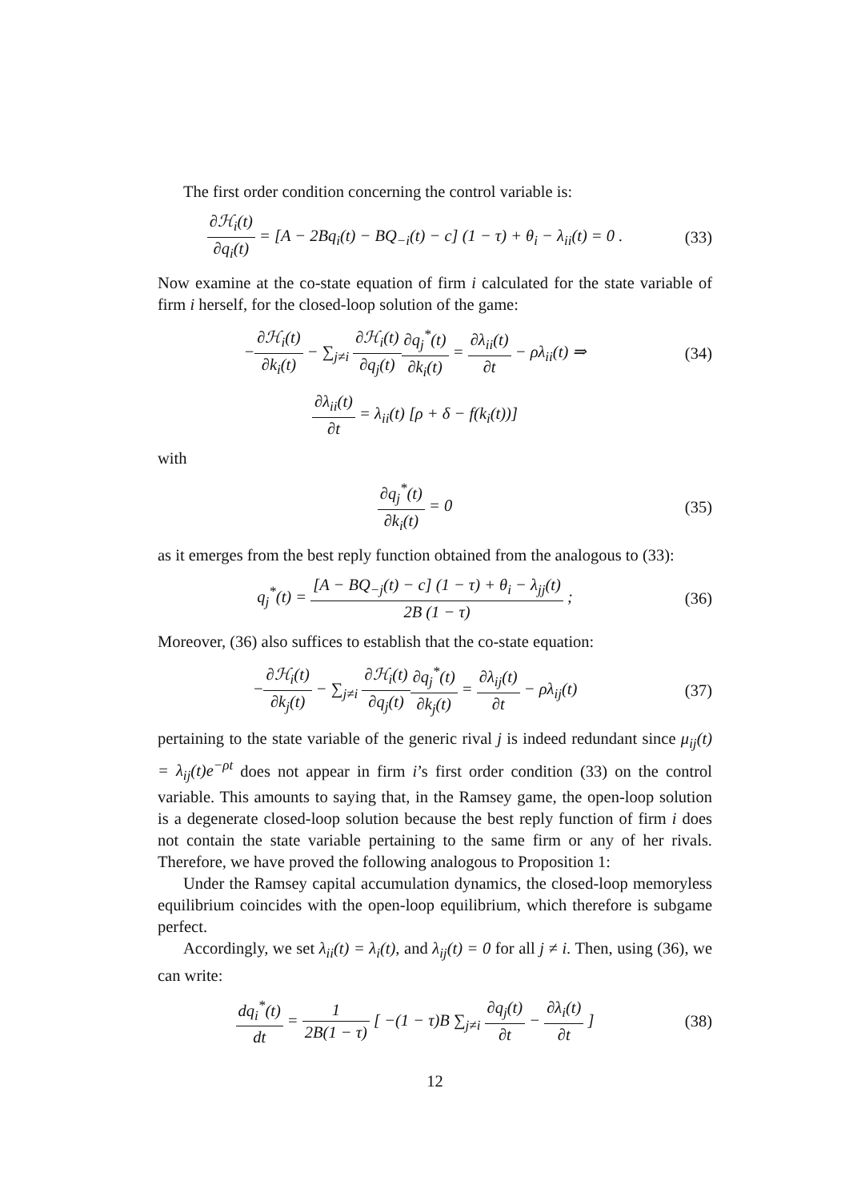The first order condition concerning the control variable is:
∂ℋ<sub>i</sub>(t) ∂q<sub>i</sub>(t) = [A − 2Bq<sub>i</sub>(t) − BQ<sub>−i</sub>(t) − c] (1 − τ) + θ<sub>i</sub> − λ<sub>ii</sub>(t) = 0 .
(33)
Now examine at the co-state equation of firm i calculated for the state variable of firm i herself, for the closed-loop solution of the game:
−∂ℋ<sub>i</sub>(t) ∂k<sub>i</sub>(t) − ∑<sub>j≠i</sub> ∂ℋ<sub>i</sub>(t) ∂q<sub>j</sub>(t)∂q<sub>j</sub><sup>*</sup>(t) ∂k<sub>i</sub>(t) = ∂λ<sub>ii</sub>(t) ∂t − ρλ<sub>ii</sub>(t) ⇒
(34)
∂λ<sub>ii</sub>(t) ∂t = λ<sub>ii</sub>(t) [ρ + δ − f(k<sub>i</sub>(t))]
with
∂q<sub>j</sub><sup>*</sup>(t) ∂k<sub>i</sub>(t) = 0 (35)
as it emerges from the best reply function obtained from the analogous to (33):
q<sub>j</sub><sup>*</sup>(t) = [A − BQ<sub>−j</sub>(t) − c] (1 − τ) + θ<sub>i</sub> − λ<sub>jj</sub>(t) 2B (1 − τ) ;
(36)
Moreover, (36) also suffices to establish that the co-state equation:
−∂ℋ<sub>i</sub>(t) ∂k<sub>j</sub>(t) − ∑<sub>j≠i</sub> ∂ℋ<sub>i</sub>(t) ∂q<sub>j</sub>(t)∂q<sub>j</sub><sup>*</sup>(t) ∂k<sub>j</sub>(t) = ∂λ<sub>ij</sub>(t) ∂t − ρλ<sub>ij</sub>(t)
(37)
pertaining to the state variable of the generic rival j is indeed redundant since μ<sub>ij</sub>(t) = λ<sub>ij</sub>(t)e<sup>−ρt</sup> does not appear in firm i’s first order condition (33) on the control variable. This amounts to saying that, in the Ramsey game, the open-loop solution is a degenerate closed-loop solution because the best reply function of firm i does not contain the state variable pertaining to the same firm or any of her rivals. Therefore, we have proved the following analogous to Proposition 1:
Under the Ramsey capital accumulation dynamics, the closed-loop memoryless equilibrium coincides with the open-loop equilibrium, which therefore is subgame perfect.
Accordingly, we set λ<sub>ii</sub>(t) = λ<sub>i</sub>(t), and λ<sub>ij</sub>(t) = 0 for all j ≠ i. Then, using (36), we can write:
dq<sub>i</sub><sup>*</sup>(t) dt = 1 2B(1 − τ) [ −(1 − τ)B ∑<sub>j≠i</sub> ∂q<sub>j</sub>(t) ∂t − ∂λ<sub>i</sub>(t) ∂t ]
(38)
12